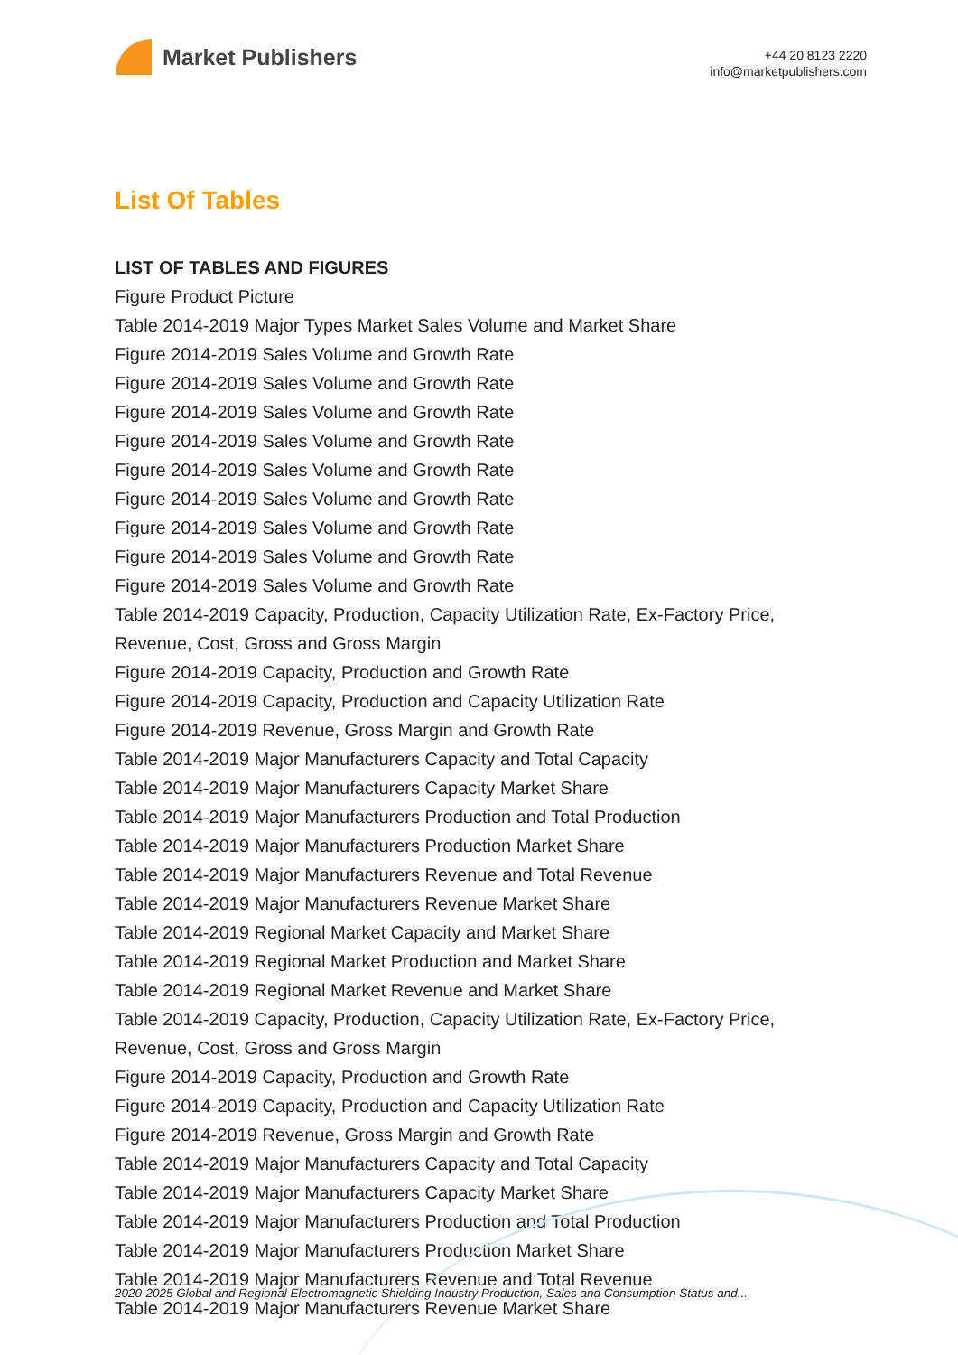Market Publishers
+44 20 8123 2220
info@marketpublishers.com
List Of Tables
LIST OF TABLES AND FIGURES
Figure Product Picture
Table 2014-2019 Major Types Market Sales Volume and Market Share
Figure 2014-2019 Sales Volume and Growth Rate
Figure 2014-2019 Sales Volume and Growth Rate
Figure 2014-2019 Sales Volume and Growth Rate
Figure 2014-2019 Sales Volume and Growth Rate
Figure 2014-2019 Sales Volume and Growth Rate
Figure 2014-2019 Sales Volume and Growth Rate
Figure 2014-2019 Sales Volume and Growth Rate
Figure 2014-2019 Sales Volume and Growth Rate
Figure 2014-2019 Sales Volume and Growth Rate
Table 2014-2019 Capacity, Production, Capacity Utilization Rate, Ex-Factory Price, Revenue, Cost, Gross and Gross Margin
Figure 2014-2019 Capacity, Production and Growth Rate
Figure 2014-2019 Capacity, Production and Capacity Utilization Rate
Figure 2014-2019 Revenue, Gross Margin and Growth Rate
Table 2014-2019 Major Manufacturers Capacity and Total Capacity
Table 2014-2019 Major Manufacturers Capacity Market Share
Table 2014-2019 Major Manufacturers Production and Total Production
Table 2014-2019 Major Manufacturers Production Market Share
Table 2014-2019 Major Manufacturers Revenue and Total Revenue
Table 2014-2019 Major Manufacturers Revenue Market Share
Table 2014-2019 Regional Market Capacity and Market Share
Table 2014-2019 Regional Market Production and Market Share
Table 2014-2019 Regional Market Revenue and Market Share
Table 2014-2019 Capacity, Production, Capacity Utilization Rate, Ex-Factory Price, Revenue, Cost, Gross and Gross Margin
Figure 2014-2019 Capacity, Production and Growth Rate
Figure 2014-2019 Capacity, Production and Capacity Utilization Rate
Figure 2014-2019 Revenue, Gross Margin and Growth Rate
Table 2014-2019 Major Manufacturers Capacity and Total Capacity
Table 2014-2019 Major Manufacturers Capacity Market Share
Table 2014-2019 Major Manufacturers Production and Total Production
Table 2014-2019 Major Manufacturers Production Market Share
Table 2014-2019 Major Manufacturers Revenue and Total Revenue
Table 2014-2019 Major Manufacturers Revenue Market Share
2020-2025 Global and Regional Electromagnetic Shielding Industry Production, Sales and Consumption Status and...